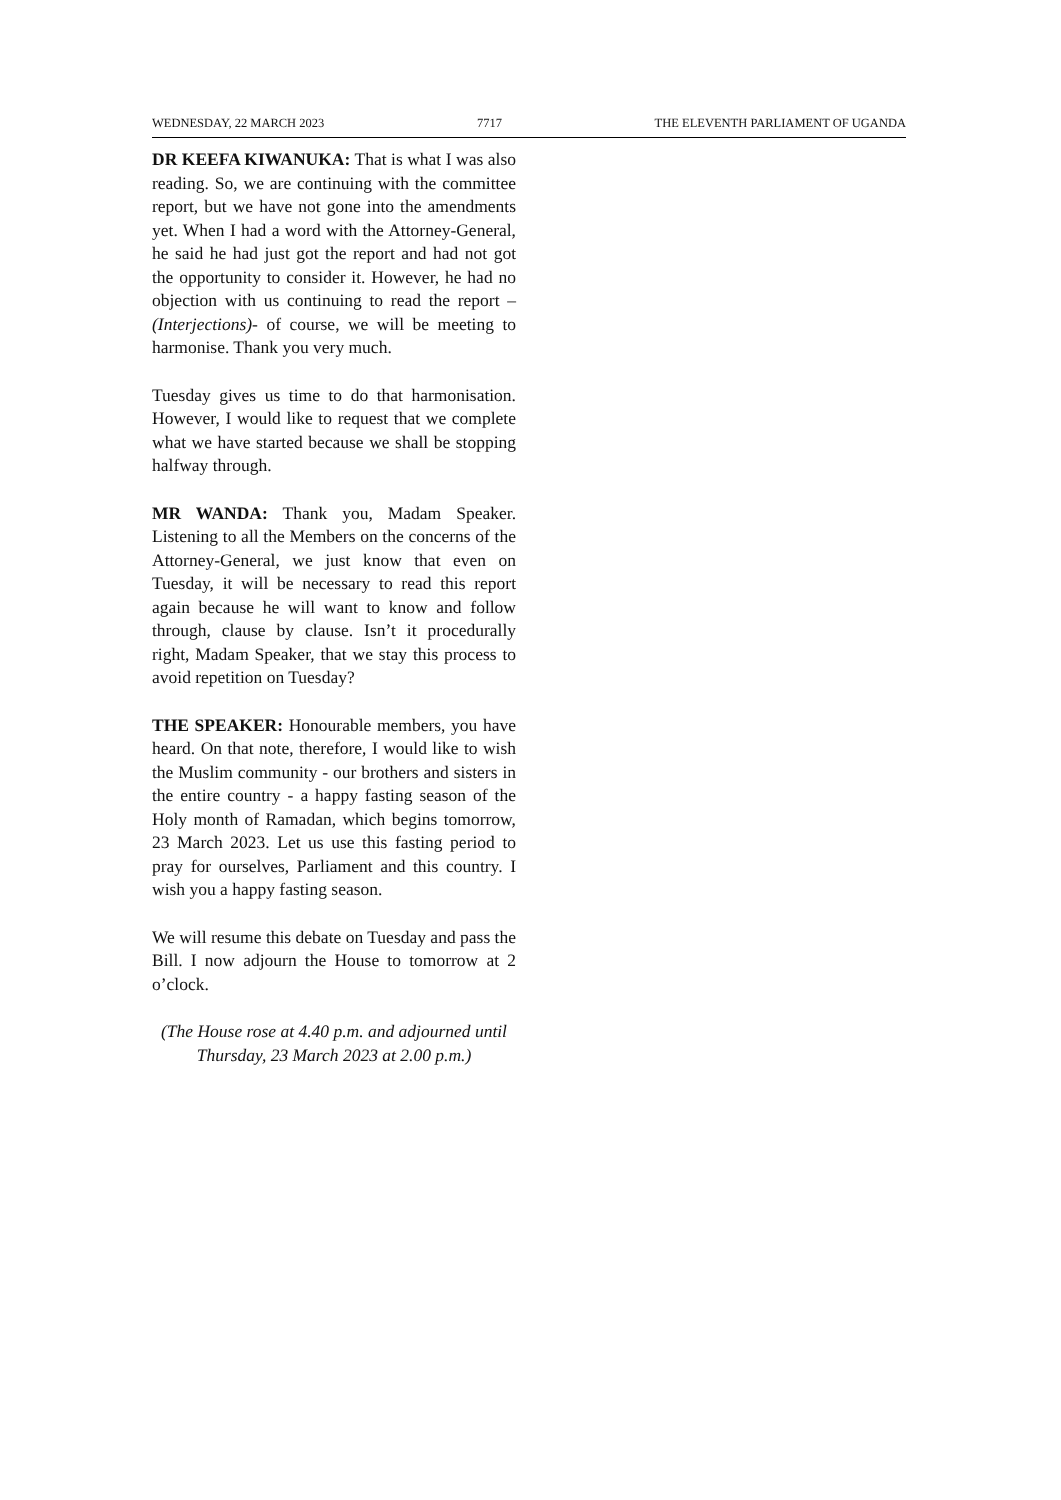WEDNESDAY, 22 MARCH 2023 7717 THE ELEVENTH PARLIAMENT OF UGANDA
DR KEEFA KIWANUKA: That is what I was also reading. So, we are continuing with the committee report, but we have not gone into the amendments yet. When I had a word with the Attorney-General, he said he had just got the report and had not got the opportunity to consider it. However, he had no objection with us continuing to read the report –(Interjections)- of course, we will be meeting to harmonise. Thank you very much.
Tuesday gives us time to do that harmonisation. However, I would like to request that we complete what we have started because we shall be stopping halfway through.
MR WANDA: Thank you, Madam Speaker. Listening to all the Members on the concerns of the Attorney-General, we just know that even on Tuesday, it will be necessary to read this report again because he will want to know and follow through, clause by clause. Isn’t it procedurally right, Madam Speaker, that we stay this process to avoid repetition on Tuesday?
THE SPEAKER: Honourable members, you have heard. On that note, therefore, I would like to wish the Muslim community - our brothers and sisters in the entire country - a happy fasting season of the Holy month of Ramadan, which begins tomorrow, 23 March 2023. Let us use this fasting period to pray for ourselves, Parliament and this country. I wish you a happy fasting season.
We will resume this debate on Tuesday and pass the Bill. I now adjourn the House to tomorrow at 2 o’clock.
(The House rose at 4.40 p.m. and adjourned until Thursday, 23 March 2023 at 2.00 p.m.)